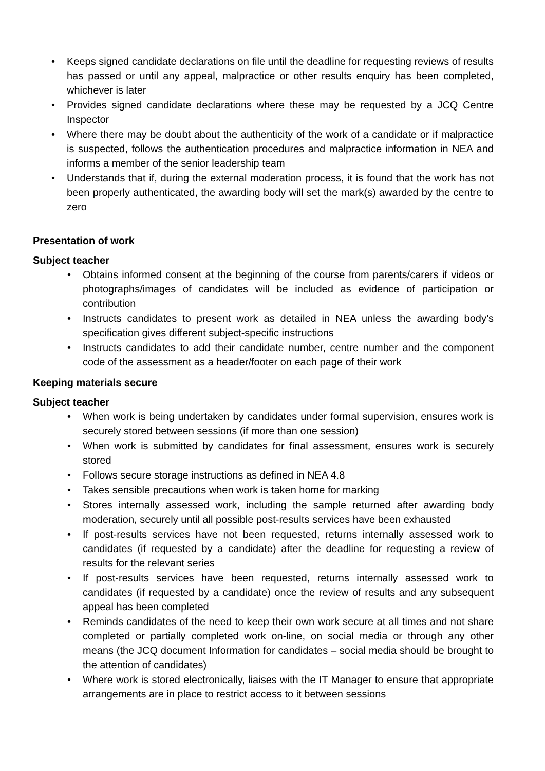• Keeps signed candidate declarations on file until the deadline for requesting reviews of results has passed or until any appeal, malpractice or other results enquiry has been completed, whichever is later
• Provides signed candidate declarations where these may be requested by a JCQ Centre Inspector
• Where there may be doubt about the authenticity of the work of a candidate or if malpractice is suspected, follows the authentication procedures and malpractice information in NEA and informs a member of the senior leadership team
• Understands that if, during the external moderation process, it is found that the work has not been properly authenticated, the awarding body will set the mark(s) awarded by the centre to zero
Presentation of work
Subject teacher
• Obtains informed consent at the beginning of the course from parents/carers if videos or photographs/images of candidates will be included as evidence of participation or contribution
• Instructs candidates to present work as detailed in NEA unless the awarding body’s specification gives different subject-specific instructions
• Instructs candidates to add their candidate number, centre number and the component code of the assessment as a header/footer on each page of their work
Keeping materials secure
Subject teacher
• When work is being undertaken by candidates under formal supervision, ensures work is securely stored between sessions (if more than one session)
• When work is submitted by candidates for final assessment, ensures work is securely stored
• Follows secure storage instructions as defined in NEA 4.8
• Takes sensible precautions when work is taken home for marking
• Stores internally assessed work, including the sample returned after awarding body moderation, securely until all possible post-results services have been exhausted
• If post-results services have not been requested, returns internally assessed work to candidates (if requested by a candidate) after the deadline for requesting a review of results for the relevant series
• If post-results services have been requested, returns internally assessed work to candidates (if requested by a candidate) once the review of results and any subsequent appeal has been completed
• Reminds candidates of the need to keep their own work secure at all times and not share completed or partially completed work on-line, on social media or through any other means (the JCQ document Information for candidates – social media should be brought to the attention of candidates)
• Where work is stored electronically, liaises with the IT Manager to ensure that appropriate arrangements are in place to restrict access to it between sessions